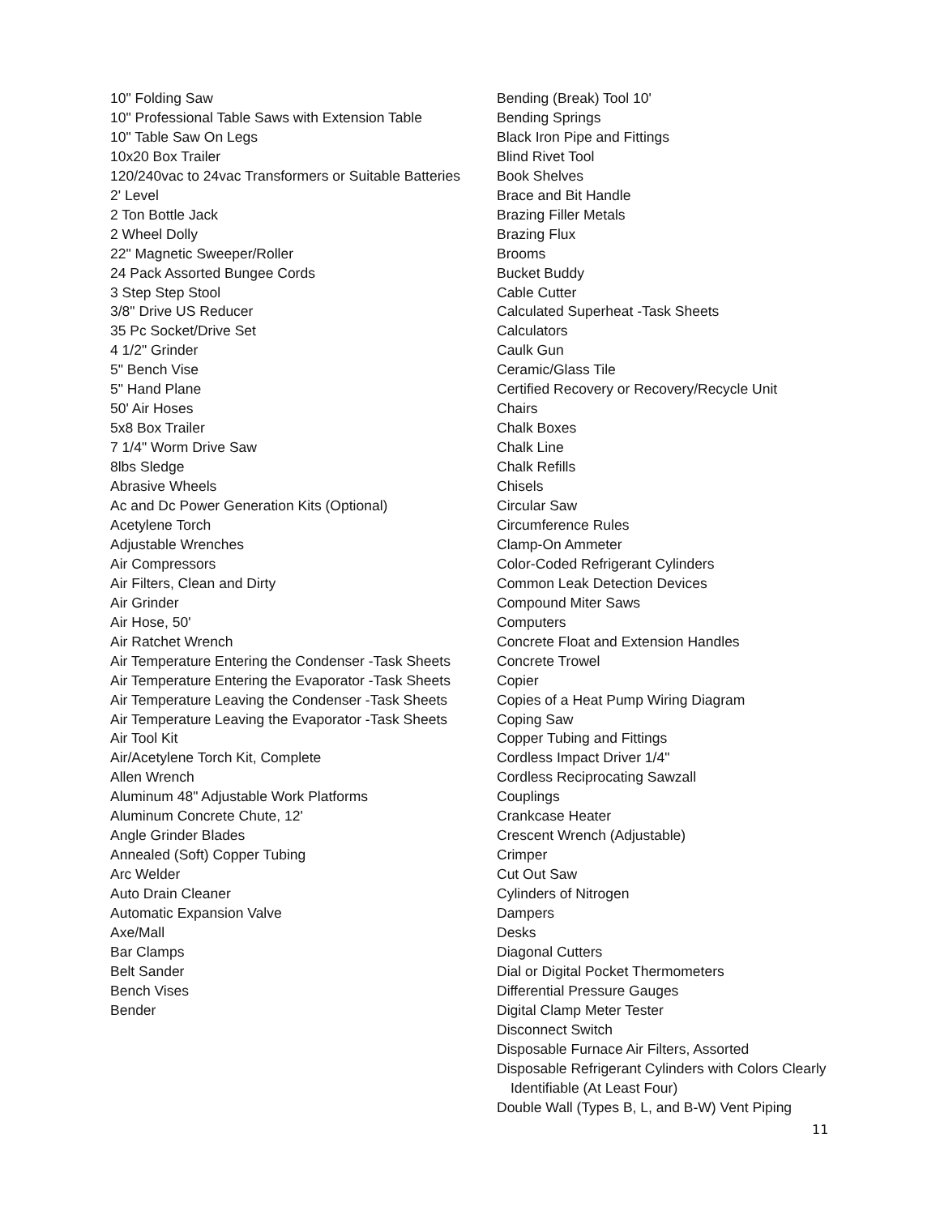10" Folding Saw
10" Professional Table Saws with Extension Table
10" Table Saw On Legs
10x20 Box Trailer
120/240vac to 24vac Transformers or Suitable Batteries
2' Level
2 Ton Bottle Jack
2 Wheel Dolly
22" Magnetic Sweeper/Roller
24 Pack Assorted Bungee Cords
3 Step Step Stool
3/8" Drive US Reducer
35 Pc Socket/Drive Set
4 1/2" Grinder
5" Bench Vise
5" Hand Plane
50' Air Hoses
5x8 Box Trailer
7 1/4" Worm Drive Saw
8lbs Sledge
Abrasive Wheels
Ac and Dc Power Generation Kits (Optional)
Acetylene Torch
Adjustable Wrenches
Air Compressors
Air Filters, Clean and Dirty
Air Grinder
Air Hose, 50'
Air Ratchet Wrench
Air Temperature Entering the Condenser -Task Sheets
Air Temperature Entering the Evaporator -Task Sheets
Air Temperature Leaving the Condenser -Task Sheets
Air Temperature Leaving the Evaporator -Task Sheets
Air Tool Kit
Air/Acetylene Torch Kit, Complete
Allen Wrench
Aluminum 48" Adjustable Work Platforms
Aluminum Concrete Chute, 12'
Angle Grinder Blades
Annealed (Soft) Copper Tubing
Arc Welder
Auto Drain Cleaner
Automatic Expansion Valve
Axe/Mall
Bar Clamps
Belt Sander
Bench Vises
Bender
Bending (Break) Tool 10'
Bending Springs
Black Iron Pipe and Fittings
Blind Rivet Tool
Book Shelves
Brace and Bit Handle
Brazing Filler Metals
Brazing Flux
Brooms
Bucket Buddy
Cable Cutter
Calculated Superheat -Task Sheets
Calculators
Caulk Gun
Ceramic/Glass Tile
Certified Recovery or Recovery/Recycle Unit
Chairs
Chalk Boxes
Chalk Line
Chalk Refills
Chisels
Circular Saw
Circumference Rules
Clamp-On Ammeter
Color-Coded Refrigerant Cylinders
Common Leak Detection Devices
Compound Miter Saws
Computers
Concrete Float and Extension Handles
Concrete Trowel
Copier
Copies of a Heat Pump Wiring Diagram
Coping Saw
Copper Tubing and Fittings
Cordless Impact Driver 1/4"
Cordless Reciprocating Sawzall
Couplings
Crankcase Heater
Crescent Wrench (Adjustable)
Crimper
Cut Out Saw
Cylinders of Nitrogen
Dampers
Desks
Diagonal Cutters
Dial or Digital Pocket Thermometers
Differential Pressure Gauges
Digital Clamp Meter Tester
Disconnect Switch
Disposable Furnace Air Filters, Assorted
Disposable Refrigerant Cylinders with Colors Clearly Identifiable (At Least Four)
Double Wall (Types B, L, and B-W) Vent Piping
11